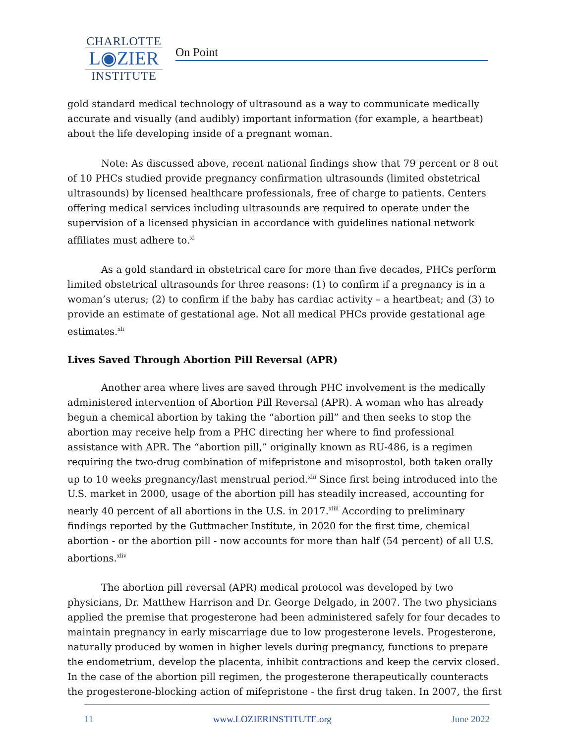CHARLOTTE
L◉ZIER
INSTITUTE
On Point
gold standard medical technology of ultrasound as a way to communicate medically accurate and visually (and audibly) important information (for example, a heartbeat) about the life developing inside of a pregnant woman.
Note: As discussed above, recent national findings show that 79 percent or 8 out of 10 PHCs studied provide pregnancy confirmation ultrasounds (limited obstetrical ultrasounds) by licensed healthcare professionals, free of charge to patients. Centers offering medical services including ultrasounds are required to operate under the supervision of a licensed physician in accordance with guidelines national network affiliates must adhere to.<sup>xl</sup>
As a gold standard in obstetrical care for more than five decades, PHCs perform limited obstetrical ultrasounds for three reasons: (1) to confirm if a pregnancy is in a woman’s uterus; (2) to confirm if the baby has cardiac activity – a heartbeat; and (3) to provide an estimate of gestational age. Not all medical PHCs provide gestational age estimates.<sup>xli</sup>
Lives Saved Through Abortion Pill Reversal (APR)
Another area where lives are saved through PHC involvement is the medically administered intervention of Abortion Pill Reversal (APR). A woman who has already begun a chemical abortion by taking the “abortion pill” and then seeks to stop the abortion may receive help from a PHC directing her where to find professional assistance with APR. The “abortion pill,” originally known as RU-486, is a regimen requiring the two-drug combination of mifepristone and misoprostol, both taken orally up to 10 weeks pregnancy/last menstrual period.<sup>xlii</sup> Since first being introduced into the U.S. market in 2000, usage of the abortion pill has steadily increased, accounting for nearly 40 percent of all abortions in the U.S. in 2017.<sup>xliii</sup> According to preliminary findings reported by the Guttmacher Institute, in 2020 for the first time, chemical abortion - or the abortion pill - now accounts for more than half (54 percent) of all U.S. abortions.<sup>xliv</sup>
The abortion pill reversal (APR) medical protocol was developed by two physicians, Dr. Matthew Harrison and Dr. George Delgado, in 2007. The two physicians applied the premise that progesterone had been administered safely for four decades to maintain pregnancy in early miscarriage due to low progesterone levels. Progesterone, naturally produced by women in higher levels during pregnancy, functions to prepare the endometrium, develop the placenta, inhibit contractions and keep the cervix closed. In the case of the abortion pill regimen, the progesterone therapeutically counteracts the progesterone-blocking action of mifepristone - the first drug taken. In 2007, the first
11 www.LOZIERINSTITUTE.org June 2022